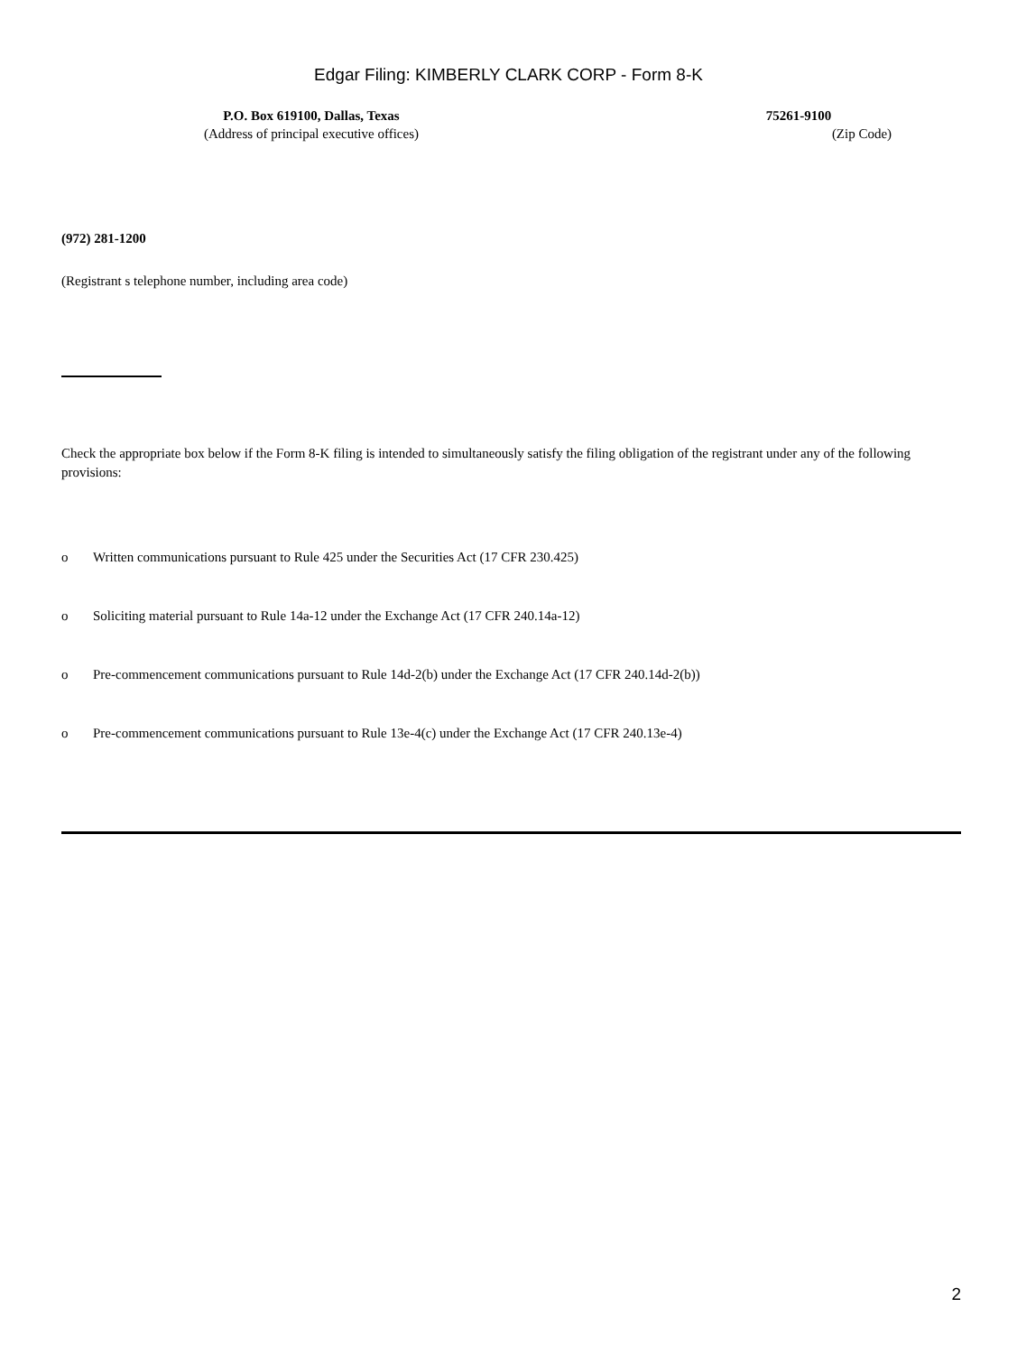Edgar Filing: KIMBERLY CLARK CORP - Form 8-K
P.O. Box 619100, Dallas, Texas
(Address of principal executive offices)
75261-9100
(Zip Code)
(972) 281-1200
(Registrant s telephone number, including area code)
Check the appropriate box below if the Form 8-K filing is intended to simultaneously satisfy the filing obligation of the registrant under any of the following provisions:
o Written communications pursuant to Rule 425 under the Securities Act (17 CFR 230.425)
o Soliciting material pursuant to Rule 14a-12 under the Exchange Act (17 CFR 240.14a-12)
o Pre-commencement communications pursuant to Rule 14d-2(b) under the Exchange Act (17 CFR 240.14d-2(b))
o Pre-commencement communications pursuant to Rule 13e-4(c) under the Exchange Act (17 CFR 240.13e-4)
2